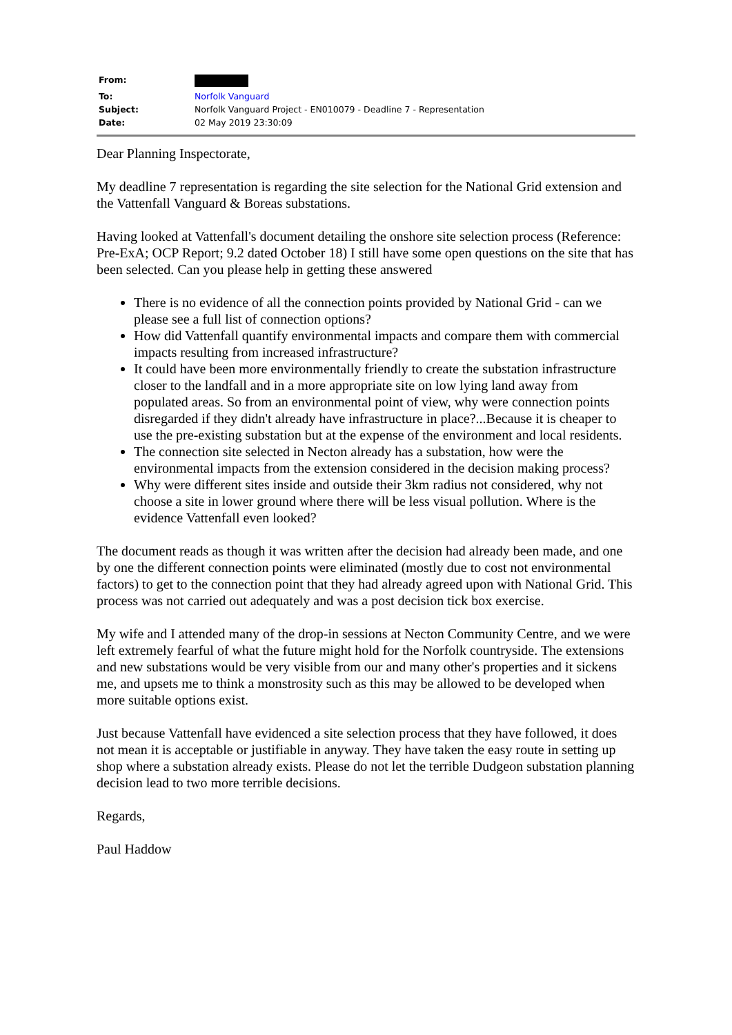| From: | |
| To: | Norfolk Vanguard |
| Subject: | Norfolk Vanguard Project - EN010079 - Deadline 7 - Representation |
| Date: | 02 May 2019 23:30:09 |
Dear Planning Inspectorate,
My deadline 7 representation is regarding the site selection for the National Grid extension and the Vattenfall Vanguard & Boreas substations.
Having looked at Vattenfall's document detailing the onshore site selection process (Reference: Pre-ExA; OCP Report; 9.2 dated October 18) I still have some open questions on the site that has been selected. Can you please help in getting these answered
There is no evidence of all the connection points provided by National Grid - can we please see a full list of connection options?
How did Vattenfall quantify environmental impacts and compare them with commercial impacts resulting from increased infrastructure?
It could have been more environmentally friendly to create the substation infrastructure closer to the landfall and in a more appropriate site on low lying land away from populated areas. So from an environmental point of view, why were connection points disregarded if they didn't already have infrastructure in place?...Because it is cheaper to use the pre-existing substation but at the expense of the environment and local residents.
The connection site selected in Necton already has a substation, how were the environmental impacts from the extension considered in the decision making process?
Why were different sites inside and outside their 3km radius not considered, why not choose a site in lower ground where there will be less visual pollution. Where is the evidence Vattenfall even looked?
The document reads as though it was written after the decision had already been made, and one by one the different connection points were eliminated (mostly due to cost not environmental factors) to get to the connection point that they had already agreed upon with National Grid. This process was not carried out adequately and was a post decision tick box exercise.
My wife and I attended many of the drop-in sessions at Necton Community Centre, and we were left extremely fearful of what the future might hold for the Norfolk countryside. The extensions and new substations would be very visible from our and many other's properties and it sickens me, and upsets me to think a monstrosity such as this may be allowed to be developed when more suitable options exist.
Just because Vattenfall have evidenced a site selection process that they have followed, it does not mean it is acceptable or justifiable in anyway. They have taken the easy route in setting up shop where a substation already exists. Please do not let the terrible Dudgeon substation planning decision lead to two more terrible decisions.
Regards,
Paul Haddow